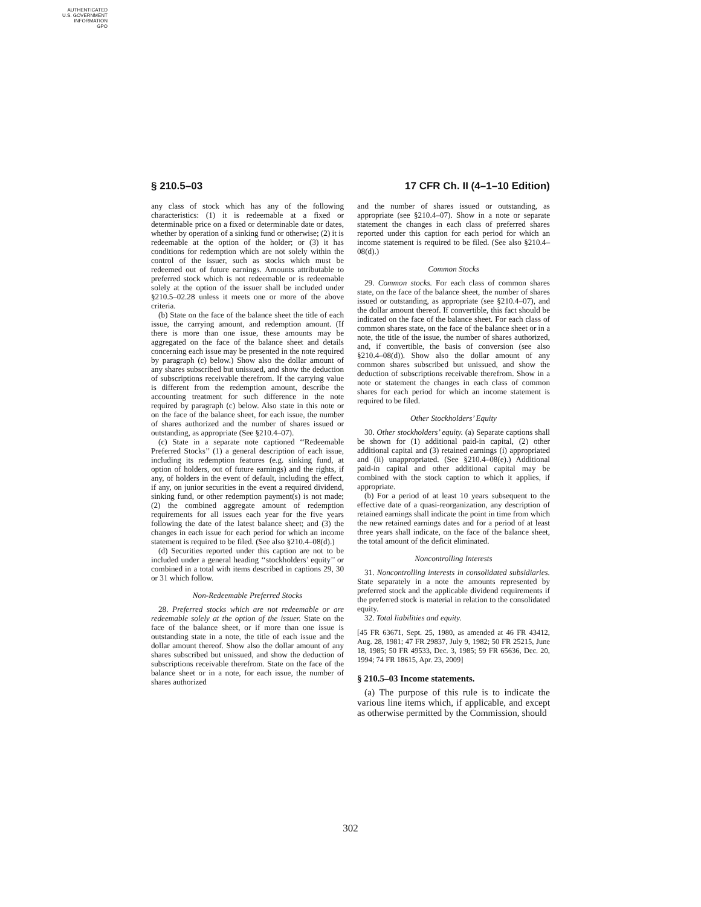AUTHENTICATED
U.S. GOVERNMENT
INFORMATION
GPO
§ 210.5–03 17 CFR Ch. II (4–1–10 Edition)
any class of stock which has any of the following characteristics: (1) it is redeemable at a fixed or determinable price on a fixed or determinable date or dates, whether by operation of a sinking fund or otherwise; (2) it is redeemable at the option of the holder; or (3) it has conditions for redemption which are not solely within the control of the issuer, such as stocks which must be redeemed out of future earnings. Amounts attributable to preferred stock which is not redeemable or is redeemable solely at the option of the issuer shall be included under §210.5–02.28 unless it meets one or more of the above criteria.
(b) State on the face of the balance sheet the title of each issue, the carrying amount, and redemption amount. (If there is more than one issue, these amounts may be aggregated on the face of the balance sheet and details concerning each issue may be presented in the note required by paragraph (c) below.) Show also the dollar amount of any shares subscribed but unissued, and show the deduction of subscriptions receivable therefrom. If the carrying value is different from the redemption amount, describe the accounting treatment for such difference in the note required by paragraph (c) below. Also state in this note or on the face of the balance sheet, for each issue, the number of shares authorized and the number of shares issued or outstanding, as appropriate (See §210.4–07).
(c) State in a separate note captioned ‘‘Redeemable Preferred Stocks’’ (1) a general description of each issue, including its redemption features (e.g. sinking fund, at option of holders, out of future earnings) and the rights, if any, of holders in the event of default, including the effect, if any, on junior securities in the event a required dividend, sinking fund, or other redemption payment(s) is not made; (2) the combined aggregate amount of redemption requirements for all issues each year for the five years following the date of the latest balance sheet; and (3) the changes in each issue for each period for which an income statement is required to be filed. (See also §210.4–08(d).)
(d) Securities reported under this caption are not to be included under a general heading ‘‘stockholders’ equity’’ or combined in a total with items described in captions 29, 30 or 31 which follow.
Non-Redeemable Preferred Stocks
28. Preferred stocks which are not redeemable or are redeemable solely at the option of the issuer. State on the face of the balance sheet, or if more than one issue is outstanding state in a note, the title of each issue and the dollar amount thereof. Show also the dollar amount of any shares subscribed but unissued, and show the deduction of subscriptions receivable therefrom. State on the face of the balance sheet or in a note, for each issue, the number of shares authorized
and the number of shares issued or outstanding, as appropriate (see §210.4–07). Show in a note or separate statement the changes in each class of preferred shares reported under this caption for each period for which an income statement is required to be filed. (See also §210.4–08(d).)
Common Stocks
29. Common stocks. For each class of common shares state, on the face of the balance sheet, the number of shares issued or outstanding, as appropriate (see §210.4–07), and the dollar amount thereof. If convertible, this fact should be indicated on the face of the balance sheet. For each class of common shares state, on the face of the balance sheet or in a note, the title of the issue, the number of shares authorized, and, if convertible, the basis of conversion (see also §210.4–08(d)). Show also the dollar amount of any common shares subscribed but unissued, and show the deduction of subscriptions receivable therefrom. Show in a note or statement the changes in each class of common shares for each period for which an income statement is required to be filed.
Other Stockholders’ Equity
30. Other stockholders’ equity. (a) Separate captions shall be shown for (1) additional paid-in capital, (2) other additional capital and (3) retained earnings (i) appropriated and (ii) unappropriated. (See §210.4–08(e).) Additional paid-in capital and other additional capital may be combined with the stock caption to which it applies, if appropriate.
(b) For a period of at least 10 years subsequent to the effective date of a quasi-reorganization, any description of retained earnings shall indicate the point in time from which the new retained earnings dates and for a period of at least three years shall indicate, on the face of the balance sheet, the total amount of the deficit eliminated.
Noncontrolling Interests
31. Noncontrolling interests in consolidated subsidiaries. State separately in a note the amounts represented by preferred stock and the applicable dividend requirements if the preferred stock is material in relation to the consolidated equity.
32. Total liabilities and equity.
[45 FR 63671, Sept. 25, 1980, as amended at 46 FR 43412, Aug. 28, 1981; 47 FR 29837, July 9, 1982; 50 FR 25215, June 18, 1985; 50 FR 49533, Dec. 3, 1985; 59 FR 65636, Dec. 20, 1994; 74 FR 18615, Apr. 23, 2009]
§ 210.5–03 Income statements.
(a) The purpose of this rule is to indicate the various line items which, if applicable, and except as otherwise permitted by the Commission, should
302